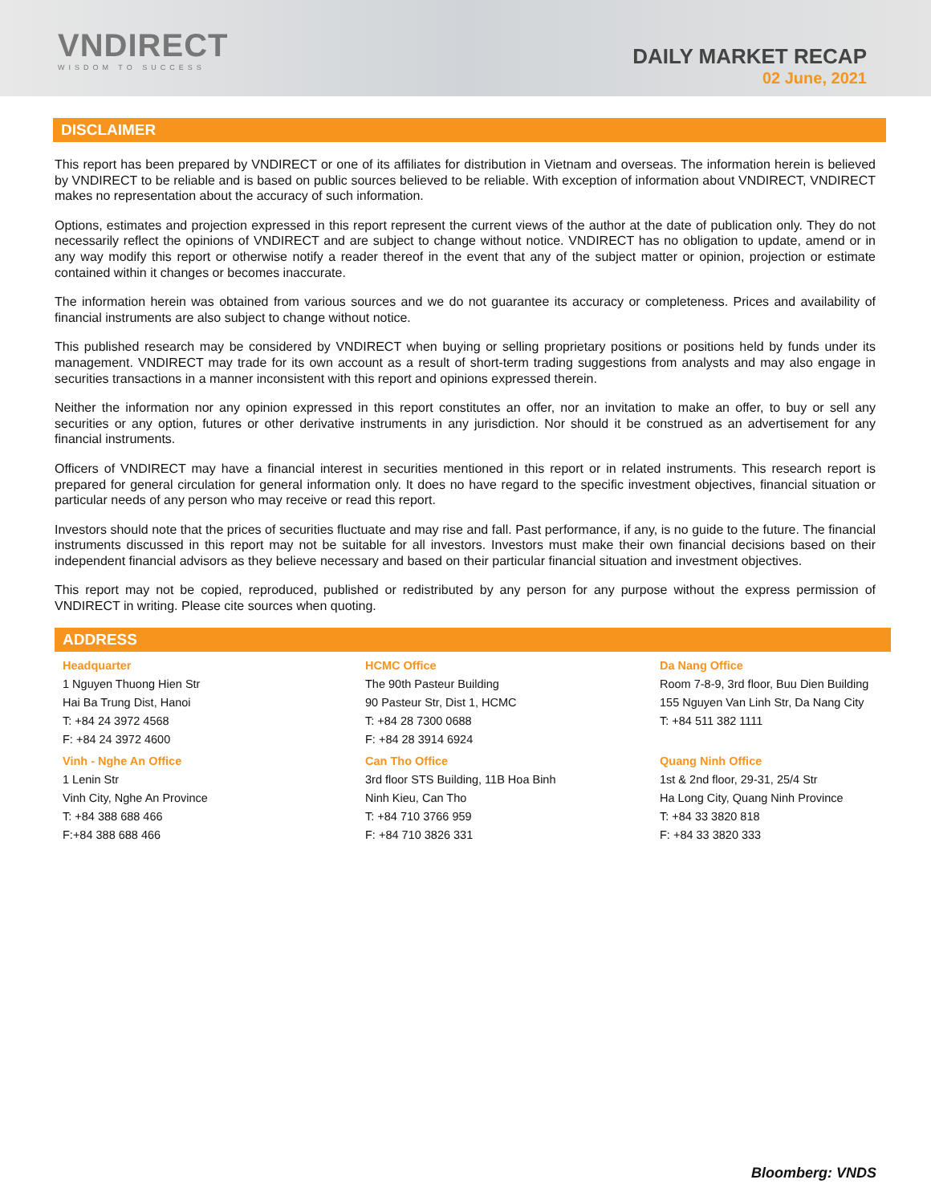VNDIRECT
WISDOM TO SUCCESS
DAILY MARKET RECAP
02 June, 2021
DISCLAIMER
This report has been prepared by VNDIRECT or one of its affiliates for distribution in Vietnam and overseas. The information herein is believed by VNDIRECT to be reliable and is based on public sources believed to be reliable. With exception of information about VNDIRECT, VNDIRECT makes no representation about the accuracy of such information.
Options, estimates and projection expressed in this report represent the current views of the author at the date of publication only. They do not necessarily reflect the opinions of VNDIRECT and are subject to change without notice. VNDIRECT has no obligation to update, amend or in any way modify this report or otherwise notify a reader thereof in the event that any of the subject matter or opinion, projection or estimate contained within it changes or becomes inaccurate.
The information herein was obtained from various sources and we do not guarantee its accuracy or completeness. Prices and availability of financial instruments are also subject to change without notice.
This published research may be considered by VNDIRECT when buying or selling proprietary positions or positions held by funds under its management. VNDIRECT may trade for its own account as a result of short-term trading suggestions from analysts and may also engage in securities transactions in a manner inconsistent with this report and opinions expressed therein.
Neither the information nor any opinion expressed in this report constitutes an offer, nor an invitation to make an offer, to buy or sell any securities or any option, futures or other derivative instruments in any jurisdiction. Nor should it be construed as an advertisement for any financial instruments.
Officers of VNDIRECT may have a financial interest in securities mentioned in this report or in related instruments. This research report is prepared for general circulation for general information only. It does no have regard to the specific investment objectives, financial situation or particular needs of any person who may receive or read this report.
Investors should note that the prices of securities fluctuate and may rise and fall. Past performance, if any, is no guide to the future. The financial instruments discussed in this report may not be suitable for all investors. Investors must make their own financial decisions based on their independent financial advisors as they believe necessary and based on their particular financial situation and investment objectives.
This report may not be copied, reproduced, published or redistributed by any person for any purpose without the express permission of VNDIRECT in writing. Please cite sources when quoting.
ADDRESS
| Headquarter 1 Nguyen Thuong Hien Str Hai Ba Trung Dist, Hanoi T: +84 24 3972 4568 F: +84 24 3972 4600 | HCMC Office The 90th Pasteur Building 90 Pasteur Str, Dist 1, HCMC T: +84 28 7300 0688 F: +84 28 3914 6924 | Da Nang Office Room 7-8-9, 3rd floor, Buu Dien Building 155 Nguyen Van Linh Str, Da Nang City T: +84 511 382 1111 |
| Vinh - Nghe An Office 1 Lenin Str Vinh City, Nghe An Province T: +84 388 688 466 F:+84 388 688 466 | Can Tho Office 3rd floor STS Building, 11B Hoa Binh Ninh Kieu, Can Tho T: +84 710 3766 959 F: +84 710 3826 331 | Quang Ninh Office 1st & 2nd floor, 29-31, 25/4 Str Ha Long City, Quang Ninh Province T: +84 33 3820 818 F: +84 33 3820 333 |
Bloomberg: VNDS